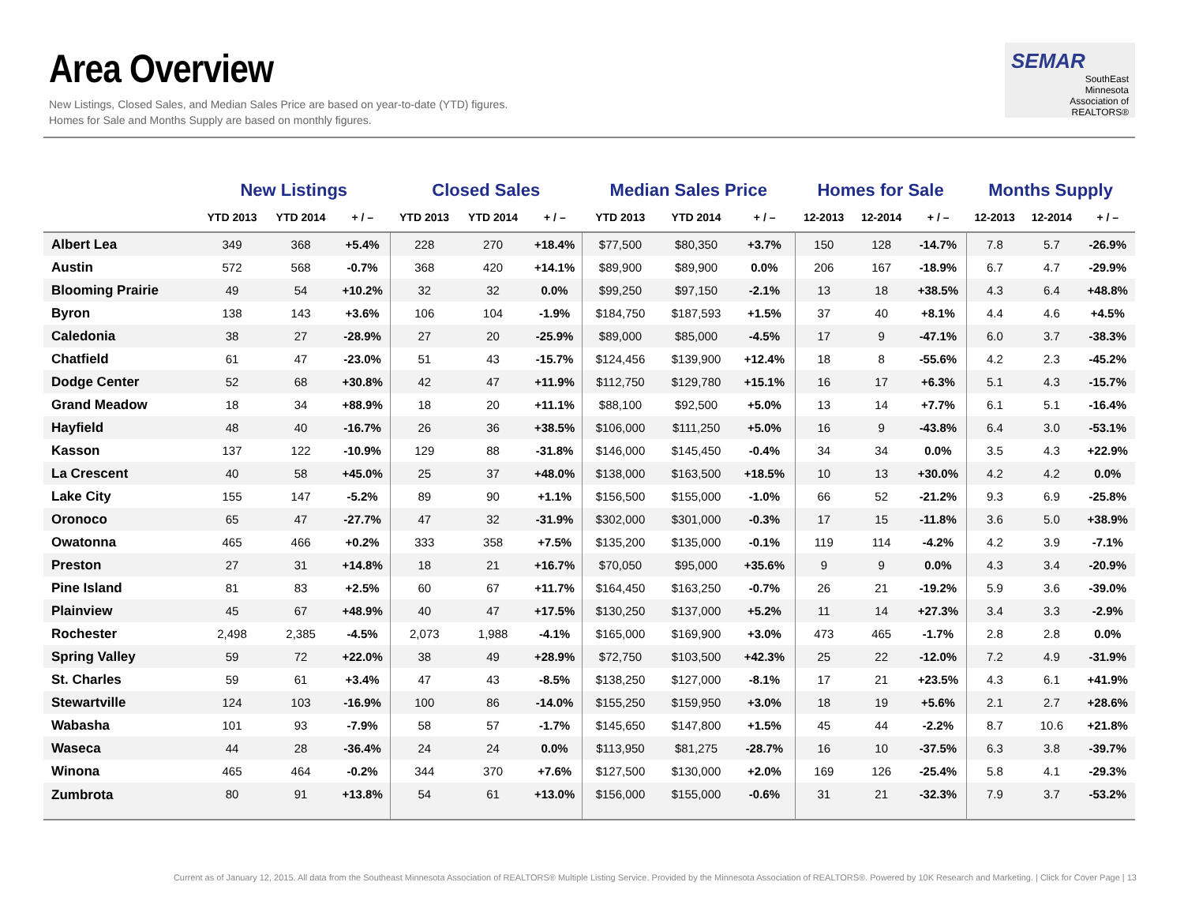Area Overview
New Listings, Closed Sales, and Median Sales Price are based on year-to-date (YTD) figures.
Homes for Sale and Months Supply are based on monthly figures.
SEMAR
SouthEast
Minnesota
Association of REALTORS®
| | New Listings | | | Closed Sales | | | Median Sales Price | | | Homes for Sale | | | Months Supply | | |
| --- | --- | --- | --- | --- | --- | --- | --- | --- | --- | --- | --- | --- | --- | --- | --- |
| | YTD 2013 | YTD 2014 | + / – | YTD 2013 | YTD 2014 | + / – | YTD 2013 | YTD 2014 | + / – | 12-2013 | 12-2014 | + / – | 12-2013 | 12-2014 | + / – |
| Albert Lea | 349 | 368 | +5.4% | 228 | 270 | +18.4% | $77,500 | $80,350 | +3.7% | 150 | 128 | -14.7% | 7.8 | 5.7 | -26.9% |
| Austin | 572 | 568 | -0.7% | 368 | 420 | +14.1% | $89,900 | $89,900 | 0.0% | 206 | 167 | -18.9% | 6.7 | 4.7 | -29.9% |
| Blooming Prairie | 49 | 54 | +10.2% | 32 | 32 | 0.0% | $99,250 | $97,150 | -2.1% | 13 | 18 | +38.5% | 4.3 | 6.4 | +48.8% |
| Byron | 138 | 143 | +3.6% | 106 | 104 | -1.9% | $184,750 | $187,593 | +1.5% | 37 | 40 | +8.1% | 4.4 | 4.6 | +4.5% |
| Caledonia | 38 | 27 | -28.9% | 27 | 20 | -25.9% | $89,000 | $85,000 | -4.5% | 17 | 9 | -47.1% | 6.0 | 3.7 | -38.3% |
| Chatfield | 61 | 47 | -23.0% | 51 | 43 | -15.7% | $124,456 | $139,900 | +12.4% | 18 | 8 | -55.6% | 4.2 | 2.3 | -45.2% |
| Dodge Center | 52 | 68 | +30.8% | 42 | 47 | +11.9% | $112,750 | $129,780 | +15.1% | 16 | 17 | +6.3% | 5.1 | 4.3 | -15.7% |
| Grand Meadow | 18 | 34 | +88.9% | 18 | 20 | +11.1% | $88,100 | $92,500 | +5.0% | 13 | 14 | +7.7% | 6.1 | 5.1 | -16.4% |
| Hayfield | 48 | 40 | -16.7% | 26 | 36 | +38.5% | $106,000 | $111,250 | +5.0% | 16 | 9 | -43.8% | 6.4 | 3.0 | -53.1% |
| Kasson | 137 | 122 | -10.9% | 129 | 88 | -31.8% | $146,000 | $145,450 | -0.4% | 34 | 34 | 0.0% | 3.5 | 4.3 | +22.9% |
| La Crescent | 40 | 58 | +45.0% | 25 | 37 | +48.0% | $138,000 | $163,500 | +18.5% | 10 | 13 | +30.0% | 4.2 | 4.2 | 0.0% |
| Lake City | 155 | 147 | -5.2% | 89 | 90 | +1.1% | $156,500 | $155,000 | -1.0% | 66 | 52 | -21.2% | 9.3 | 6.9 | -25.8% |
| Oronoco | 65 | 47 | -27.7% | 47 | 32 | -31.9% | $302,000 | $301,000 | -0.3% | 17 | 15 | -11.8% | 3.6 | 5.0 | +38.9% |
| Owatonna | 465 | 466 | +0.2% | 333 | 358 | +7.5% | $135,200 | $135,000 | -0.1% | 119 | 114 | -4.2% | 4.2 | 3.9 | -7.1% |
| Preston | 27 | 31 | +14.8% | 18 | 21 | +16.7% | $70,050 | $95,000 | +35.6% | 9 | 9 | 0.0% | 4.3 | 3.4 | -20.9% |
| Pine Island | 81 | 83 | +2.5% | 60 | 67 | +11.7% | $164,450 | $163,250 | -0.7% | 26 | 21 | -19.2% | 5.9 | 3.6 | -39.0% |
| Plainview | 45 | 67 | +48.9% | 40 | 47 | +17.5% | $130,250 | $137,000 | +5.2% | 11 | 14 | +27.3% | 3.4 | 3.3 | -2.9% |
| Rochester | 2,498 | 2,385 | -4.5% | 2,073 | 1,988 | -4.1% | $165,000 | $169,900 | +3.0% | 473 | 465 | -1.7% | 2.8 | 2.8 | 0.0% |
| Spring Valley | 59 | 72 | +22.0% | 38 | 49 | +28.9% | $72,750 | $103,500 | +42.3% | 25 | 22 | -12.0% | 7.2 | 4.9 | -31.9% |
| St. Charles | 59 | 61 | +3.4% | 47 | 43 | -8.5% | $138,250 | $127,000 | -8.1% | 17 | 21 | +23.5% | 4.3 | 6.1 | +41.9% |
| Stewartville | 124 | 103 | -16.9% | 100 | 86 | -14.0% | $155,250 | $159,950 | +3.0% | 18 | 19 | +5.6% | 2.1 | 2.7 | +28.6% |
| Wabasha | 101 | 93 | -7.9% | 58 | 57 | -1.7% | $145,650 | $147,800 | +1.5% | 45 | 44 | -2.2% | 8.7 | 10.6 | +21.8% |
| Waseca | 44 | 28 | -36.4% | 24 | 24 | 0.0% | $113,950 | $81,275 | -28.7% | 16 | 10 | -37.5% | 6.3 | 3.8 | -39.7% |
| Winona | 465 | 464 | -0.2% | 344 | 370 | +7.6% | $127,500 | $130,000 | +2.0% | 169 | 126 | -25.4% | 5.8 | 4.1 | -29.3% |
| Zumbrota | 80 | 91 | +13.8% | 54 | 61 | +13.0% | $156,000 | $155,000 | -0.6% | 31 | 21 | -32.3% | 7.9 | 3.7 | -53.2% |
Current as of January 12, 2015. All data from the Southeast Minnesota Association of REALTORS® Multiple Listing Service. Provided by the Minnesota Association of REALTORS®. Powered by 10K Research and Marketing. | Click for Cover Page | 13